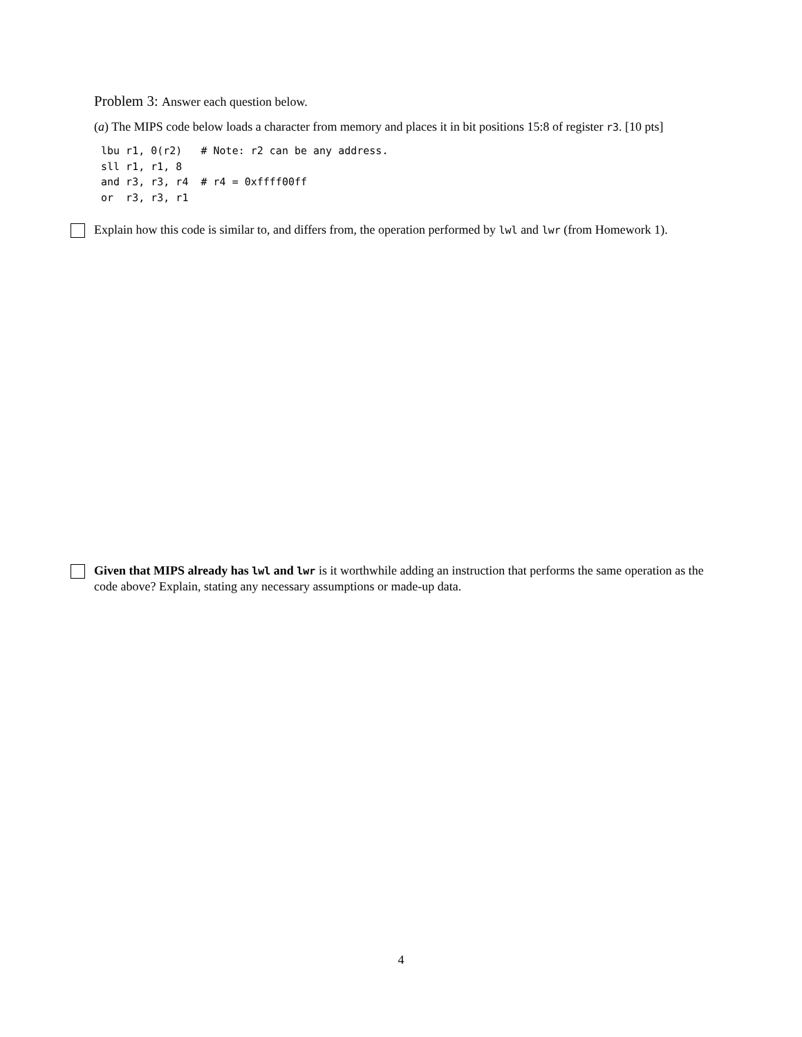Problem 3: Answer each question below.
(a) The MIPS code below loads a character from memory and places it in bit positions 15:8 of register r3. [10 pts]
lbu r1, 0(r2)   # Note: r2 can be any address.
sll r1, r1, 8
and r3, r3, r4  # r4 = 0xffff00ff
or  r3, r3, r1
Explain how this code is similar to, and differs from, the operation performed by lwl and lwr (from Homework 1).
Given that MIPS already has lwl and lwr is it worthwhile adding an instruction that performs the same operation as the code above? Explain, stating any necessary assumptions or made-up data.
4